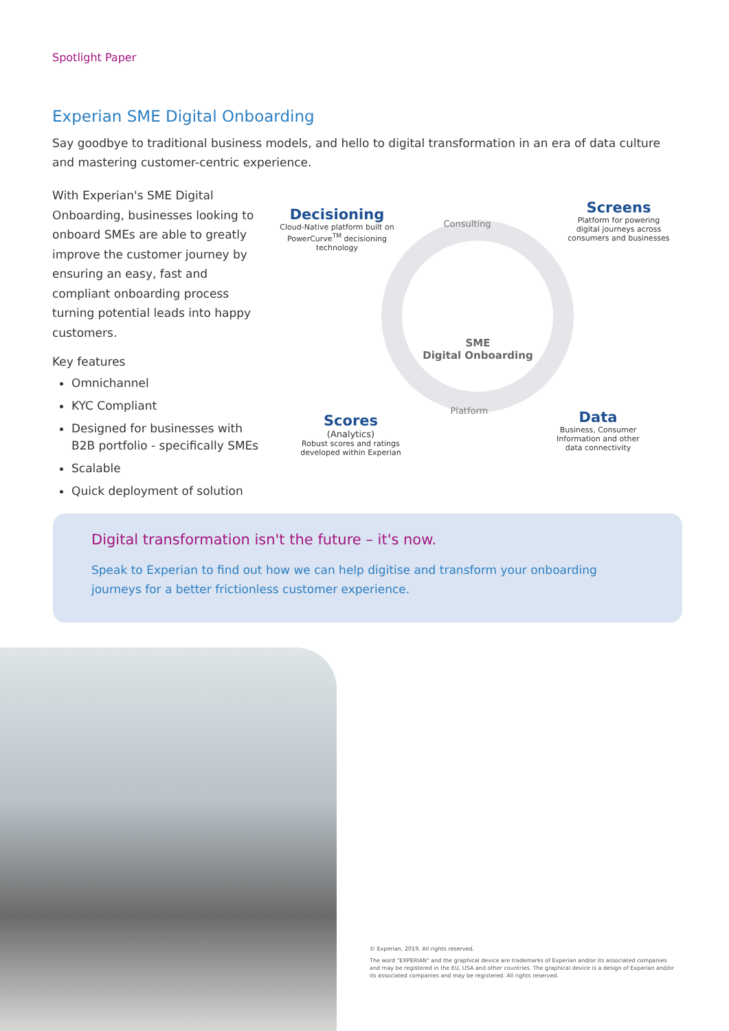Spotlight Paper
Experian SME Digital Onboarding
Say goodbye to traditional business models, and hello to digital transformation in an era of data culture and mastering customer-centric experience.
With Experian's SME Digital Onboarding, businesses looking to onboard SMEs are able to greatly improve the customer journey by ensuring an easy, fast and compliant onboarding process turning potential leads into happy customers.
Key features
Omnichannel
KYC Compliant
Designed for businesses with B2B portfolio - specifically SMEs
Scalable
Quick deployment of solution
Decisioning
Cloud-Native platform built on PowerCurve<sup>TM</sup> decisioning technology
Consulting
Screens
Platform for powering digital journeys across consumers and businesses
SME
Digital Onboarding
Scores
(Analytics)
Robust scores and ratings developed within Experian
Platform
Data
Business, Consumer Information and other data connectivity
Digital transformation isn't the future – it's now.
Speak to Experian to find out how we can help digitise and transform your onboarding journeys for a better frictionless customer experience.
© Experian, 2019. All rights reserved.
The word "EXPERIAN" and the graphical device are trademarks of Experian and/or its associated companies and may be registered in the EU, USA and other countries. The graphical device is a design of Experian and/or its associated companies and may be registered. All rights reserved.